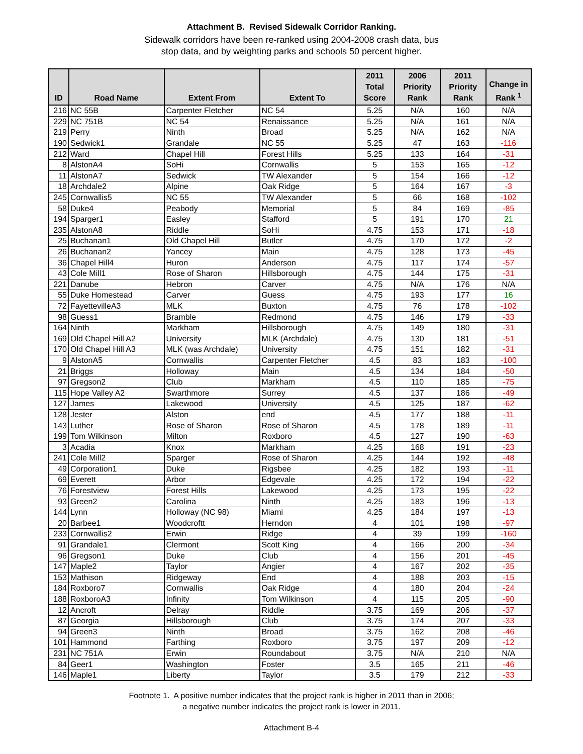Attachment B. Revised Sidewalk Corridor Ranking.
Sidewalk corridors have been re-ranked using 2004-2008 crash data, bus
stop data, and by weighting parks and schools 50 percent higher.
| ID | Road Name | Extent From | Extent To | 2011 Total Score | 2006 Priority Rank | 2011 Priority Rank | Change in Rank <sup>1</sup> |
| --- | --- | --- | --- | --- | --- | --- | --- |
| 216 | NC 55B | Carpenter Fletcher | NC 54 | 5.25 | N/A | 160 | N/A |
| 229 | NC 751B | NC 54 | Renaissance | 5.25 | N/A | 161 | N/A |
| 219 | Perry | Ninth | Broad | 5.25 | N/A | 162 | N/A |
| 190 | Sedwick1 | Grandale | NC 55 | 5.25 | 47 | 163 | -116 |
| 212 | Ward | Chapel Hill | Forest Hills | 5.25 | 133 | 164 | -31 |
| 8 | AlstonA4 | SoHi | Cornwallis | 5 | 153 | 165 | -12 |
| 11 | AlstonA7 | Sedwick | TW Alexander | 5 | 154 | 166 | -12 |
| 18 | Archdale2 | Alpine | Oak Ridge | 5 | 164 | 167 | -3 |
| 245 | Cornwallis5 | NC 55 | TW Alexander | 5 | 66 | 168 | -102 |
| 58 | Duke4 | Peabody | Memorial | 5 | 84 | 169 | -85 |
| 194 | Sparger1 | Easley | Stafford | 5 | 191 | 170 | 21 |
| 235 | AlstonA8 | Riddle | SoHi | 4.75 | 153 | 171 | -18 |
| 25 | Buchanan1 | Old Chapel Hill | Butler | 4.75 | 170 | 172 | -2 |
| 26 | Buchanan2 | Yancey | Main | 4.75 | 128 | 173 | -45 |
| 36 | Chapel Hill4 | Huron | Anderson | 4.75 | 117 | 174 | -57 |
| 43 | Cole Mill1 | Rose of Sharon | Hillsborough | 4.75 | 144 | 175 | -31 |
| 221 | Danube | Hebron | Carver | 4.75 | N/A | 176 | N/A |
| 55 | Duke Homestead | Carver | Guess | 4.75 | 193 | 177 | 16 |
| 72 | FayettevilleA3 | MLK | Buxton | 4.75 | 76 | 178 | -102 |
| 98 | Guess1 | Bramble | Redmond | 4.75 | 146 | 179 | -33 |
| 164 | Ninth | Markham | Hillsborough | 4.75 | 149 | 180 | -31 |
| 169 | Old Chapel Hill A2 | University | MLK (Archdale) | 4.75 | 130 | 181 | -51 |
| 170 | Old Chapel Hill A3 | MLK (was Archdale) | University | 4.75 | 151 | 182 | -31 |
| 9 | AlstonA5 | Cornwallis | Carpenter Fletcher | 4.5 | 83 | 183 | -100 |
| 21 | Briggs | Holloway | Main | 4.5 | 134 | 184 | -50 |
| 97 | Gregson2 | Club | Markham | 4.5 | 110 | 185 | -75 |
| 115 | Hope Valley A2 | Swarthmore | Surrey | 4.5 | 137 | 186 | -49 |
| 127 | James | Lakewood | University | 4.5 | 125 | 187 | -62 |
| 128 | Jester | Alston | end | 4.5 | 177 | 188 | -11 |
| 143 | Luther | Rose of Sharon | Rose of Sharon | 4.5 | 178 | 189 | -11 |
| 199 | Tom Wilkinson | Milton | Roxboro | 4.5 | 127 | 190 | -63 |
| 3 | Acadia | Knox | Markham | 4.25 | 168 | 191 | -23 |
| 241 | Cole Mill2 | Sparger | Rose of Sharon | 4.25 | 144 | 192 | -48 |
| 49 | Corporation1 | Duke | Rigsbee | 4.25 | 182 | 193 | -11 |
| 69 | Everett | Arbor | Edgevale | 4.25 | 172 | 194 | -22 |
| 76 | Forestview | Forest Hills | Lakewood | 4.25 | 173 | 195 | -22 |
| 93 | Green2 | Carolina | Ninth | 4.25 | 183 | 196 | -13 |
| 144 | Lynn | Holloway (NC 98) | Miami | 4.25 | 184 | 197 | -13 |
| 20 | Barbee1 | Woodcroftt | Herndon | 4 | 101 | 198 | -97 |
| 233 | Cornwallis2 | Erwin | Ridge | 4 | 39 | 199 | -160 |
| 91 | Grandale1 | Clermont | Scott King | 4 | 166 | 200 | -34 |
| 96 | Gregson1 | Duke | Club | 4 | 156 | 201 | -45 |
| 147 | Maple2 | Taylor | Angier | 4 | 167 | 202 | -35 |
| 153 | Mathison | Ridgeway | End | 4 | 188 | 203 | -15 |
| 184 | Roxboro7 | Cornwallis | Oak Ridge | 4 | 180 | 204 | -24 |
| 188 | RoxboroA3 | Infinity | Tom Wilkinson | 4 | 115 | 205 | -90 |
| 12 | Ancroft | Delray | Riddle | 3.75 | 169 | 206 | -37 |
| 87 | Georgia | Hillsborough | Club | 3.75 | 174 | 207 | -33 |
| 94 | Green3 | Ninth | Broad | 3.75 | 162 | 208 | -46 |
| 101 | Hammond | Farthing | Roxboro | 3.75 | 197 | 209 | -12 |
| 231 | NC 751A | Erwin | Roundabout | 3.75 | N/A | 210 | N/A |
| 84 | Geer1 | Washington | Foster | 3.5 | 165 | 211 | -46 |
| 146 | Maple1 | Liberty | Taylor | 3.5 | 179 | 212 | -33 |
Footnote 1. A positive number indicates that the project rank is higher in 2011 than in 2006;
a negative number indicates the project rank is lower in 2011.
Attachment B-4